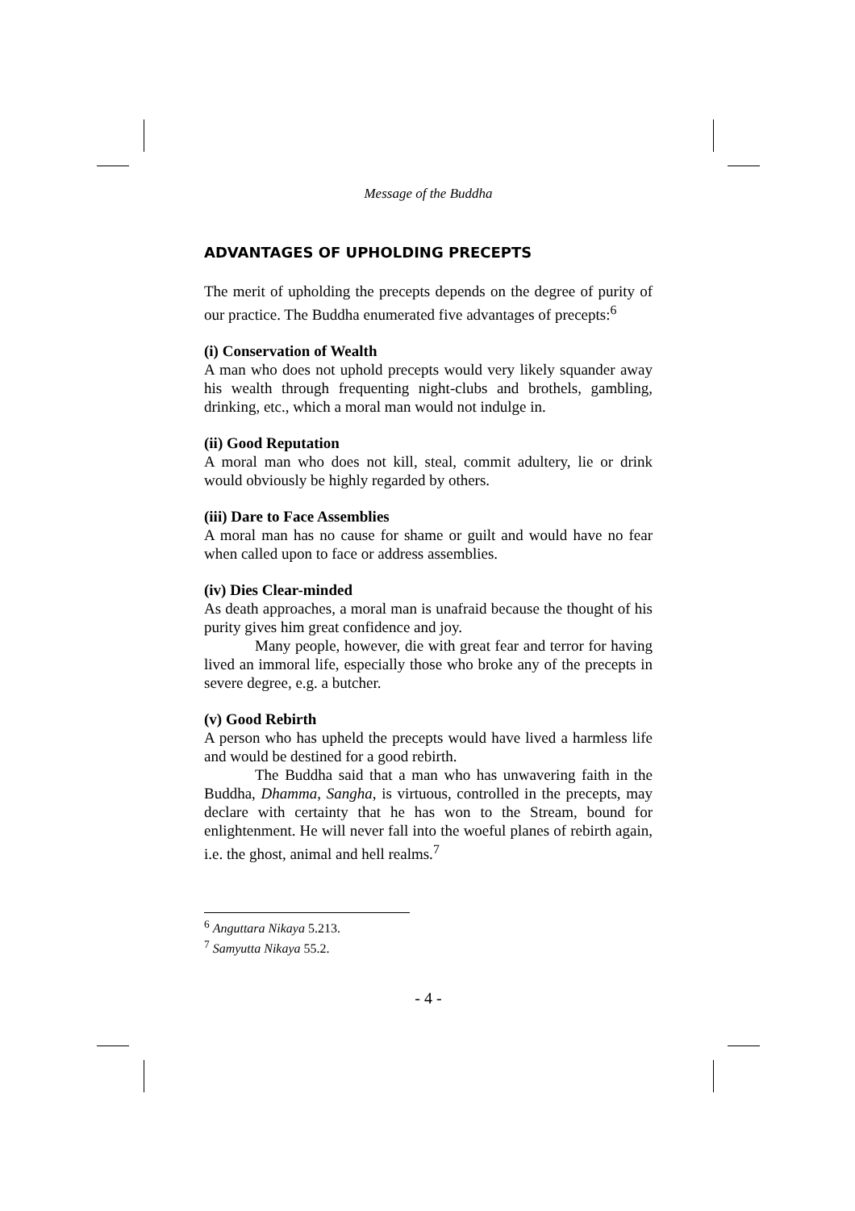Message of the Buddha
ADVANTAGES OF UPHOLDING PRECEPTS
The merit of upholding the precepts depends on the degree of purity of our practice. The Buddha enumerated five advantages of precepts:<sup>6</sup>
(i) Conservation of Wealth
A man who does not uphold precepts would very likely squander away his wealth through frequenting night-clubs and brothels, gambling, drinking, etc., which a moral man would not indulge in.
(ii) Good Reputation
A moral man who does not kill, steal, commit adultery, lie or drink would obviously be highly regarded by others.
(iii) Dare to Face Assemblies
A moral man has no cause for shame or guilt and would have no fear when called upon to face or address assemblies.
(iv) Dies Clear-minded
As death approaches, a moral man is unafraid because the thought of his purity gives him great confidence and joy.
Many people, however, die with great fear and terror for having lived an immoral life, especially those who broke any of the precepts in severe degree, e.g. a butcher.
(v) Good Rebirth
A person who has upheld the precepts would have lived a harmless life and would be destined for a good rebirth.
The Buddha said that a man who has unwavering faith in the Buddha, Dhamma, Sangha, is virtuous, controlled in the precepts, may declare with certainty that he has won to the Stream, bound for enlightenment. He will never fall into the woeful planes of rebirth again, i.e. the ghost, animal and hell realms.<sup>7</sup>
<sup>6</sup> Anguttara Nikaya 5.213.
<sup>7</sup> Samyutta Nikaya 55.2.
- 4 -